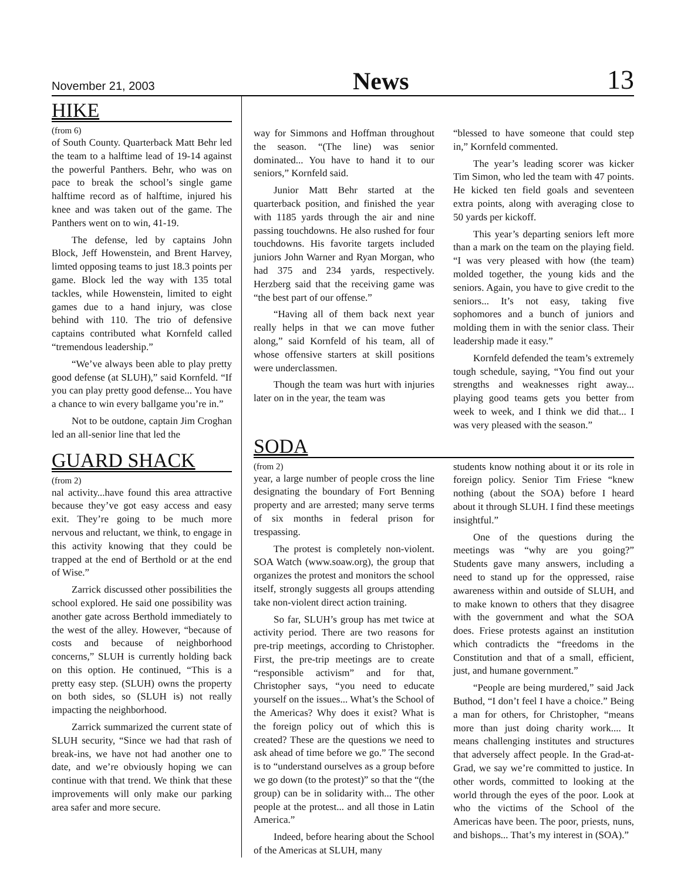November 21, 2003 News 13
HIKE
(from 6)
of South County. Quarterback Matt Behr led the team to a halftime lead of 19-14 against the powerful Panthers. Behr, who was on pace to break the school’s single game halftime record as of halftime, injured his knee and was taken out of the game. The Panthers went on to win, 41-19.
The defense, led by captains John Block, Jeff Howenstein, and Brent Harvey, limted opposing teams to just 18.3 points per game. Block led the way with 135 total tackles, while Howenstein, limited to eight games due to a hand injury, was close behind with 110. The trio of defensive captains contributed what Kornfeld called “tremendous leadership.”
“We’ve always been able to play pretty good defense (at SLUH),” said Kornfeld. “If you can play pretty good defense... You have a chance to win every ballgame you’re in.”
Not to be outdone, captain Jim Croghan led an all-senior line that led the
GUARD SHACK
(from 2)
nal activity...have found this area attractive because they’ve got easy access and easy exit. They’re going to be much more nervous and reluctant, we think, to engage in this activity knowing that they could be trapped at the end of Berthold or at the end of Wise.”
Zarrick discussed other possibilities the school explored. He said one possibility was another gate across Berthold immediately to the west of the alley. However, “because of costs and because of neighborhood concerns,” SLUH is currently holding back on this option. He continued, “This is a pretty easy step. (SLUH) owns the property on both sides, so (SLUH is) not really impacting the neighborhood.
Zarrick summarized the current state of SLUH security, “Since we had that rash of break-ins, we have not had another one to date, and we’re obviously hoping we can continue with that trend. We think that these improvements will only make our parking area safer and more secure.
way for Simmons and Hoffman throughout the season. “(The line) was senior dominated... You have to hand it to our seniors,” Kornfeld said.
Junior Matt Behr started at the quarterback position, and finished the year with 1185 yards through the air and nine passing touchdowns. He also rushed for four touchdowns. His favorite targets included juniors John Warner and Ryan Morgan, who had 375 and 234 yards, respectively. Herzberg said that the receiving game was “the best part of our offense.”
“Having all of them back next year really helps in that we can move futher along,” said Kornfeld of his team, all of whose offensive starters at skill positions were underclassmen.
Though the team was hurt with injuries later on in the year, the team was
“blessed to have someone that could step in,” Kornfeld commented.
The year’s leading scorer was kicker Tim Simon, who led the team with 47 points. He kicked ten field goals and seventeen extra points, along with averaging close to 50 yards per kickoff.
This year’s departing seniors left more than a mark on the team on the playing field. “I was very pleased with how (the team) molded together, the young kids and the seniors. Again, you have to give credit to the seniors... It’s not easy, taking five sophomores and a bunch of juniors and molding them in with the senior class. Their leadership made it easy.”
Kornfeld defended the team’s extremely tough schedule, saying, “You find out your strengths and weaknesses right away... playing good teams gets you better from week to week, and I think we did that... I was very pleased with the season.”
SODA
(from 2)
year, a large number of people cross the line designating the boundary of Fort Benning property and are arrested; many serve terms of six months in federal prison for trespassing.
The protest is completely non-violent. SOA Watch (www.soaw.org), the group that organizes the protest and monitors the school itself, strongly suggests all groups attending take non-violent direct action training.
So far, SLUH’s group has met twice at activity period. There are two reasons for pre-trip meetings, according to Christopher. First, the pre-trip meetings are to create “responsible activism” and for that, Christopher says, “you need to educate yourself on the issues... What’s the School of the Americas? Why does it exist? What is the foreign policy out of which this is created? These are the questions we need to ask ahead of time before we go.” The second is to “understand ourselves as a group before we go down (to the protest)” so that the “(the group) can be in solidarity with... The other people at the protest... and all those in Latin America.”
Indeed, before hearing about the School of the Americas at SLUH, many
students know nothing about it or its role in foreign policy. Senior Tim Friese “knew nothing (about the SOA) before I heard about it through SLUH. I find these meetings insightful.”
One of the questions during the meetings was “why are you going?” Students gave many answers, including a need to stand up for the oppressed, raise awareness within and outside of SLUH, and to make known to others that they disagree with the government and what the SOA does. Friese protests against an institution which contradicts the “freedoms in the Constitution and that of a small, efficient, just, and humane government.”
“People are being murdered,” said Jack Buthod, “I don’t feel I have a choice.” Being a man for others, for Christopher, “means more than just doing charity work.... It means challenging institutes and structures that adversely affect people. In the Grad-at-Grad, we say we’re committed to justice. In other words, committed to looking at the world through the eyes of the poor. Look at who the victims of the School of the Americas have been. The poor, priests, nuns, and bishops... That’s my interest in (SOA).”